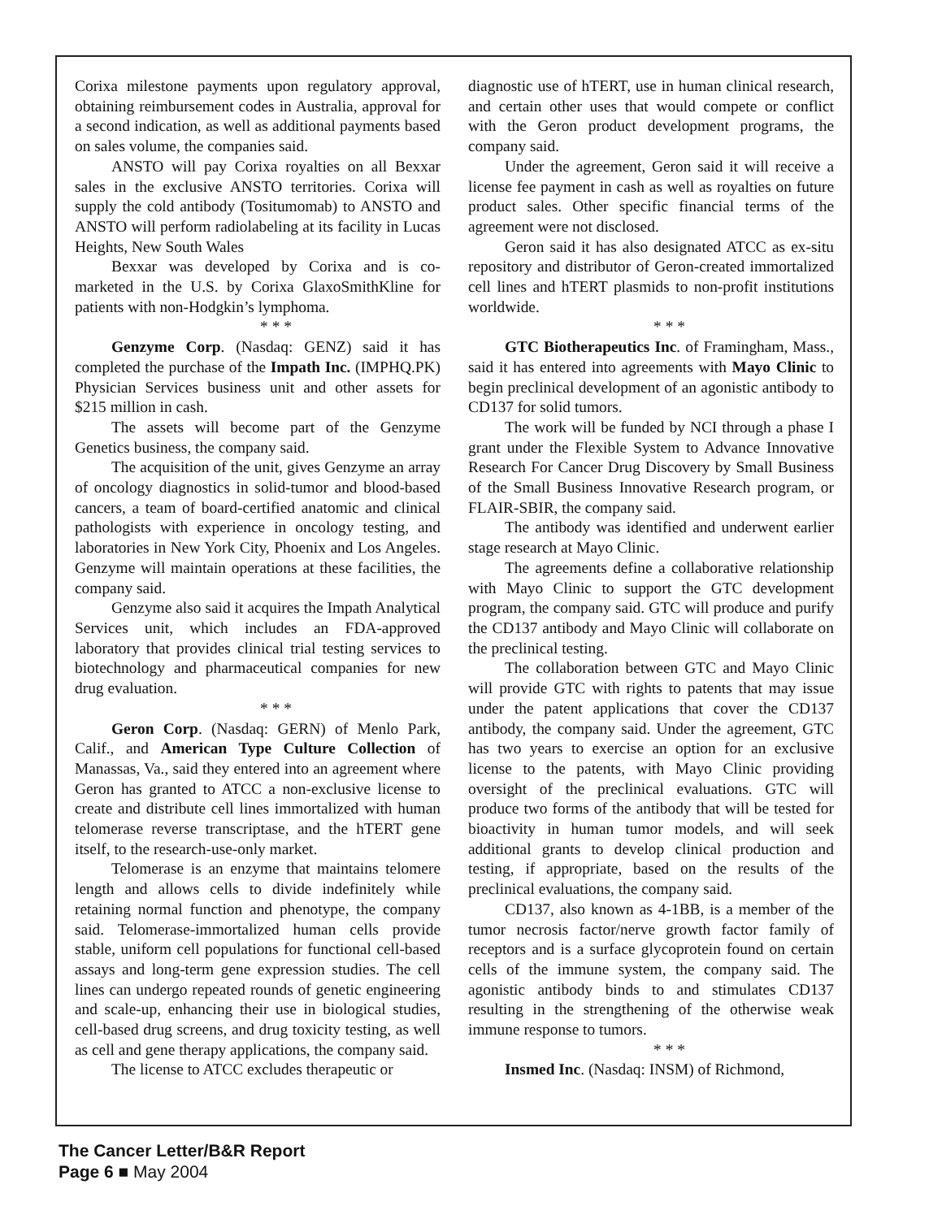Corixa milestone payments upon regulatory approval, obtaining reimbursement codes in Australia, approval for a second indication, as well as additional payments based on sales volume, the companies said.
ANSTO will pay Corixa royalties on all Bexxar sales in the exclusive ANSTO territories. Corixa will supply the cold antibody (Tositumomab) to ANSTO and ANSTO will perform radiolabeling at its facility in Lucas Heights, New South Wales
Bexxar was developed by Corixa and is co-marketed in the U.S. by Corixa GlaxoSmithKline for patients with non-Hodgkin’s lymphoma.
* * *
Genzyme Corp. (Nasdaq: GENZ) said it has completed the purchase of the Impath Inc. (IMPHQ.PK) Physician Services business unit and other assets for $215 million in cash.
The assets will become part of the Genzyme Genetics business, the company said.
The acquisition of the unit, gives Genzyme an array of oncology diagnostics in solid-tumor and blood-based cancers, a team of board-certified anatomic and clinical pathologists with experience in oncology testing, and laboratories in New York City, Phoenix and Los Angeles. Genzyme will maintain operations at these facilities, the company said.
Genzyme also said it acquires the Impath Analytical Services unit, which includes an FDA-approved laboratory that provides clinical trial testing services to biotechnology and pharmaceutical companies for new drug evaluation.
* * *
Geron Corp. (Nasdaq: GERN) of Menlo Park, Calif., and American Type Culture Collection of Manassas, Va., said they entered into an agreement where Geron has granted to ATCC a non-exclusive license to create and distribute cell lines immortalized with human telomerase reverse transcriptase, and the hTERT gene itself, to the research-use-only market.
Telomerase is an enzyme that maintains telomere length and allows cells to divide indefinitely while retaining normal function and phenotype, the company said. Telomerase-immortalized human cells provide stable, uniform cell populations for functional cell-based assays and long-term gene expression studies. The cell lines can undergo repeated rounds of genetic engineering and scale-up, enhancing their use in biological studies, cell-based drug screens, and drug toxicity testing, as well as cell and gene therapy applications, the company said.
The license to ATCC excludes therapeutic or
diagnostic use of hTERT, use in human clinical research, and certain other uses that would compete or conflict with the Geron product development programs, the company said.
Under the agreement, Geron said it will receive a license fee payment in cash as well as royalties on future product sales. Other specific financial terms of the agreement were not disclosed.
Geron said it has also designated ATCC as ex-situ repository and distributor of Geron-created immortalized cell lines and hTERT plasmids to non-profit institutions worldwide.
* * *
GTC Biotherapeutics Inc. of Framingham, Mass., said it has entered into agreements with Mayo Clinic to begin preclinical development of an agonistic antibody to CD137 for solid tumors.
The work will be funded by NCI through a phase I grant under the Flexible System to Advance Innovative Research For Cancer Drug Discovery by Small Business of the Small Business Innovative Research program, or FLAIR-SBIR, the company said.
The antibody was identified and underwent earlier stage research at Mayo Clinic.
The agreements define a collaborative relationship with Mayo Clinic to support the GTC development program, the company said. GTC will produce and purify the CD137 antibody and Mayo Clinic will collaborate on the preclinical testing.
The collaboration between GTC and Mayo Clinic will provide GTC with rights to patents that may issue under the patent applications that cover the CD137 antibody, the company said. Under the agreement, GTC has two years to exercise an option for an exclusive license to the patents, with Mayo Clinic providing oversight of the preclinical evaluations. GTC will produce two forms of the antibody that will be tested for bioactivity in human tumor models, and will seek additional grants to develop clinical production and testing, if appropriate, based on the results of the preclinical evaluations, the company said.
CD137, also known as 4-1BB, is a member of the tumor necrosis factor/nerve growth factor family of receptors and is a surface glycoprotein found on certain cells of the immune system, the company said. The agonistic antibody binds to and stimulates CD137 resulting in the strengthening of the otherwise weak immune response to tumors.
* * *
Insmed Inc. (Nasdaq: INSM) of Richmond,
The Cancer Letter/B&R Report
Page 6 ■ May 2004